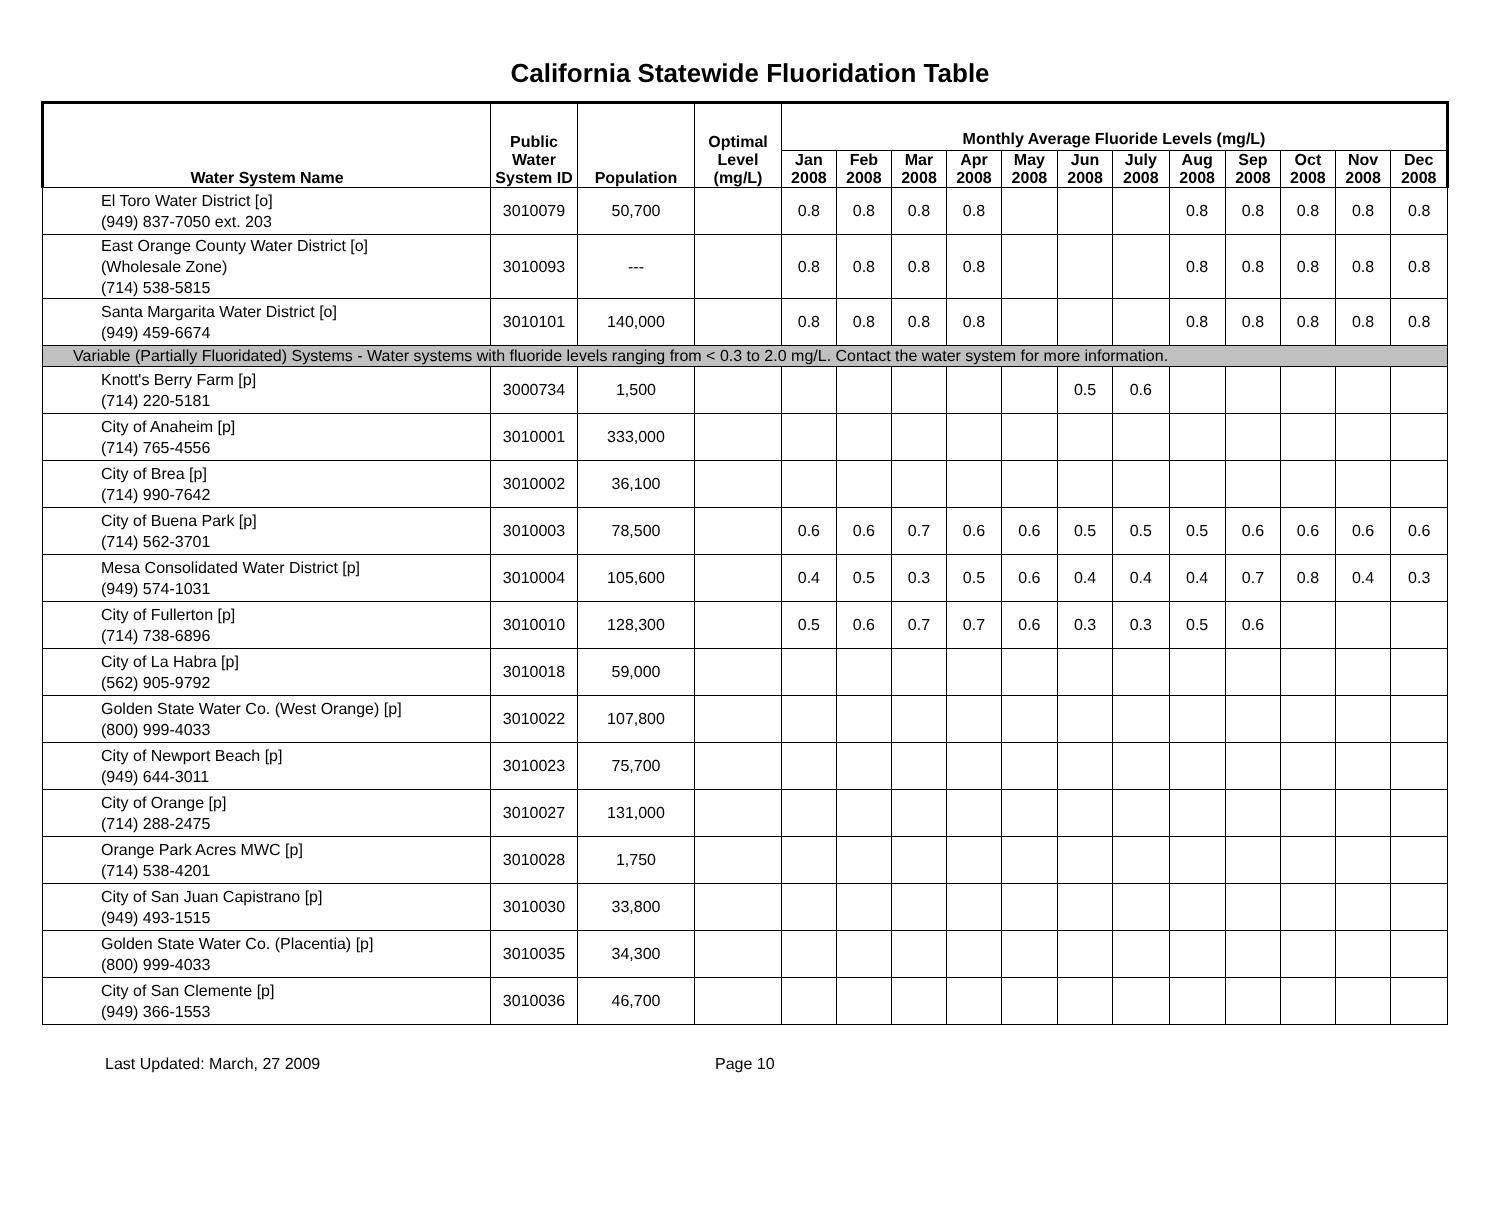California Statewide Fluoridation Table
| Water System Name | Public Water System ID | Population | Optimal Level (mg/L) | Monthly Average Fluoride Levels (mg/L) | | | | | | | | | | | |
| --- | --- | --- | --- | --- | --- | --- | --- | --- | --- | --- | --- | --- | --- | --- | --- |
| | | | | Jan 2008 | Feb 2008 | Mar 2008 | Apr 2008 | May 2008 | Jun 2008 | July 2008 | Aug 2008 | Sep 2008 | Oct 2008 | Nov 2008 | Dec 2008 |
| El Toro Water District [o] (949) 837-7050 ext. 203 | 3010079 | 50,700 | | 0.8 | 0.8 | 0.8 | 0.8 | | | | 0.8 | 0.8 | 0.8 | 0.8 | 0.8 |
| East Orange County Water District [o] (Wholesale Zone) (714) 538-5815 | 3010093 | --- | | 0.8 | 0.8 | 0.8 | 0.8 | | | | 0.8 | 0.8 | 0.8 | 0.8 | 0.8 |
| Santa Margarita Water District [o] (949) 459-6674 | 3010101 | 140,000 | | 0.8 | 0.8 | 0.8 | 0.8 | | | | 0.8 | 0.8 | 0.8 | 0.8 | 0.8 |
| Variable (Partially Fluoridated) Systems - Water systems with fluoride levels ranging from < 0.3 to 2.0 mg/L. Contact the water system for more information. | | | | | | | | | | | | | | | |
| Knott's Berry Farm [p] (714) 220-5181 | 3000734 | 1,500 | | | | | | | 0.5 | 0.6 | | | | | |
| City of Anaheim [p] (714) 765-4556 | 3010001 | 333,000 | | | | | | | | | | | | | |
| City of Brea [p] (714) 990-7642 | 3010002 | 36,100 | | | | | | | | | | | | | |
| City of Buena Park [p] (714) 562-3701 | 3010003 | 78,500 | | 0.6 | 0.6 | 0.7 | 0.6 | 0.6 | 0.5 | 0.5 | 0.5 | 0.6 | 0.6 | 0.6 | 0.6 |
| Mesa Consolidated Water District [p] (949) 574-1031 | 3010004 | 105,600 | | 0.4 | 0.5 | 0.3 | 0.5 | 0.6 | 0.4 | 0.4 | 0.4 | 0.7 | 0.8 | 0.4 | 0.3 |
| City of Fullerton [p] (714) 738-6896 | 3010010 | 128,300 | | 0.5 | 0.6 | 0.7 | 0.7 | 0.6 | 0.3 | 0.3 | 0.5 | 0.6 | | | |
| City of La Habra [p] (562) 905-9792 | 3010018 | 59,000 | | | | | | | | | | | | | |
| Golden State Water Co. (West Orange) [p] (800) 999-4033 | 3010022 | 107,800 | | | | | | | | | | | | | |
| City of Newport Beach [p] (949) 644-3011 | 3010023 | 75,700 | | | | | | | | | | | | | |
| City of Orange [p] (714) 288-2475 | 3010027 | 131,000 | | | | | | | | | | | | | |
| Orange Park Acres MWC [p] (714) 538-4201 | 3010028 | 1,750 | | | | | | | | | | | | | |
| City of San Juan Capistrano [p] (949) 493-1515 | 3010030 | 33,800 | | | | | | | | | | | | | |
| Golden State Water Co. (Placentia) [p] (800) 999-4033 | 3010035 | 34,300 | | | | | | | | | | | | | |
| City of San Clemente [p] (949) 366-1553 | 3010036 | 46,700 | | | | | | | | | | | | | |
Last Updated: March, 27 2009 Page 10